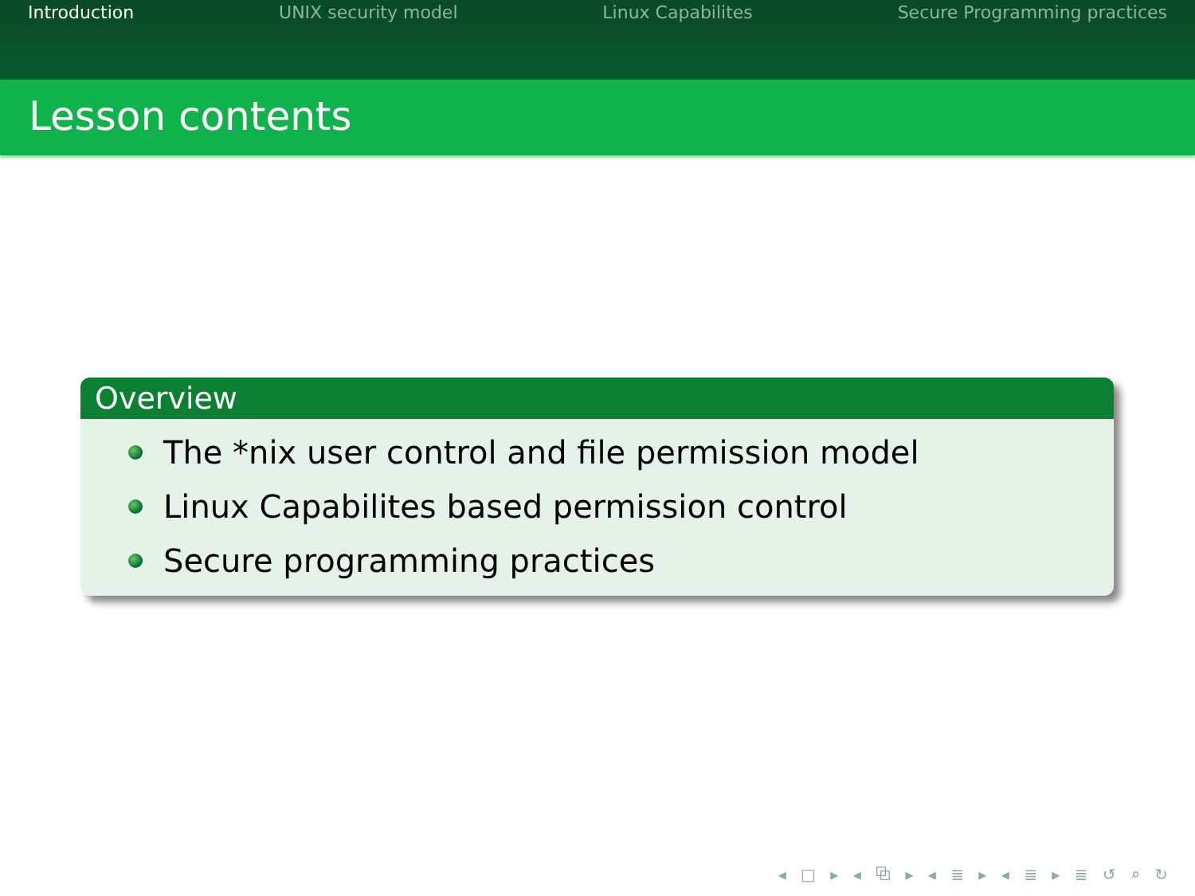Introduction UNIX security model Linux Capabilites Secure Programming practices
Lesson contents
Overview
The *nix user control and file permission model
Linux Capabilites based permission control
Secure programming practices
◂ □ ▸ ◂ ⧉ ▸ ◂ ≣ ▸ ◂ ≣ ▸ ≣ ↺ ⌕ ↻